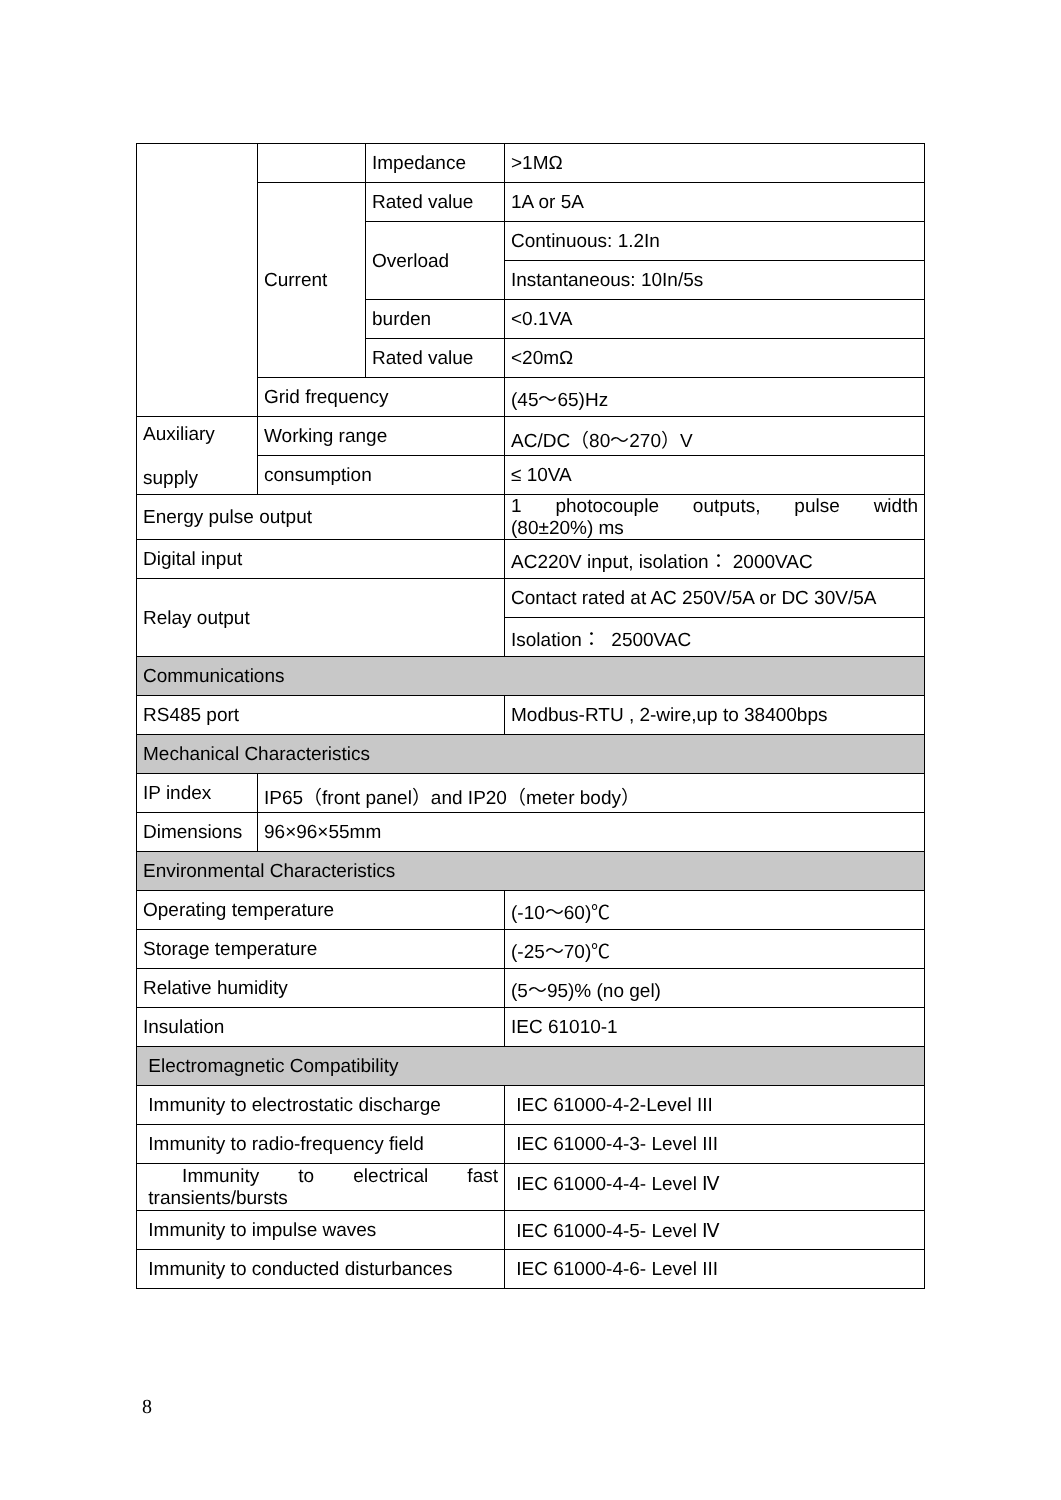| | | Impedance | >1MΩ |
| | Current | Rated value | 1A or 5A |
| | | Overload | Continuous: 1.2In |
| | | | Instantaneous: 10In/5s |
| | | burden | <0.1VA |
| | | Rated value | <20mΩ |
| | Grid frequency | | (45～65)Hz |
| Auxiliary supply | Working range | | AC/DC（80～270）V |
| | consumption | | ≤ 10VA |
| Energy pulse output | | | 1 photocouple outputs, pulse width (80±20%) ms |
| Digital input | | | AC220V input, isolation： 2000VAC |
| Relay output | | | Contact rated at AC 250V/5A or DC 30V/5A |
| | | | Isolation： 2500VAC |
| Communications | | | |
| RS485 port | | | Modbus-RTU , 2-wire,up to 38400bps |
| Mechanical Characteristics | | | |
| IP index | IP65（front panel）and IP20（meter body） | | |
| Dimensions | 96×96×55mm | | |
| Environmental Characteristics | | | |
| Operating temperature | | | (-10～60)℃ |
| Storage temperature | | | (-25～70)℃ |
| Relative humidity | | | (5～95)% (no gel) |
| Insulation | | | IEC 61010-1 |
| Electromagnetic Compatibility | | | |
| Immunity to electrostatic discharge | | | IEC 61000-4-2-Level III |
| Immunity to radio-frequency field | | | IEC 61000-4-3- Level III |
| Immunity to electrical fast transients/bursts | | | IEC 61000-4-4- Level Ⅳ |
| Immunity to impulse waves | | | IEC 61000-4-5- Level Ⅳ |
| Immunity to conducted disturbances | | | IEC 61000-4-6- Level III |
8